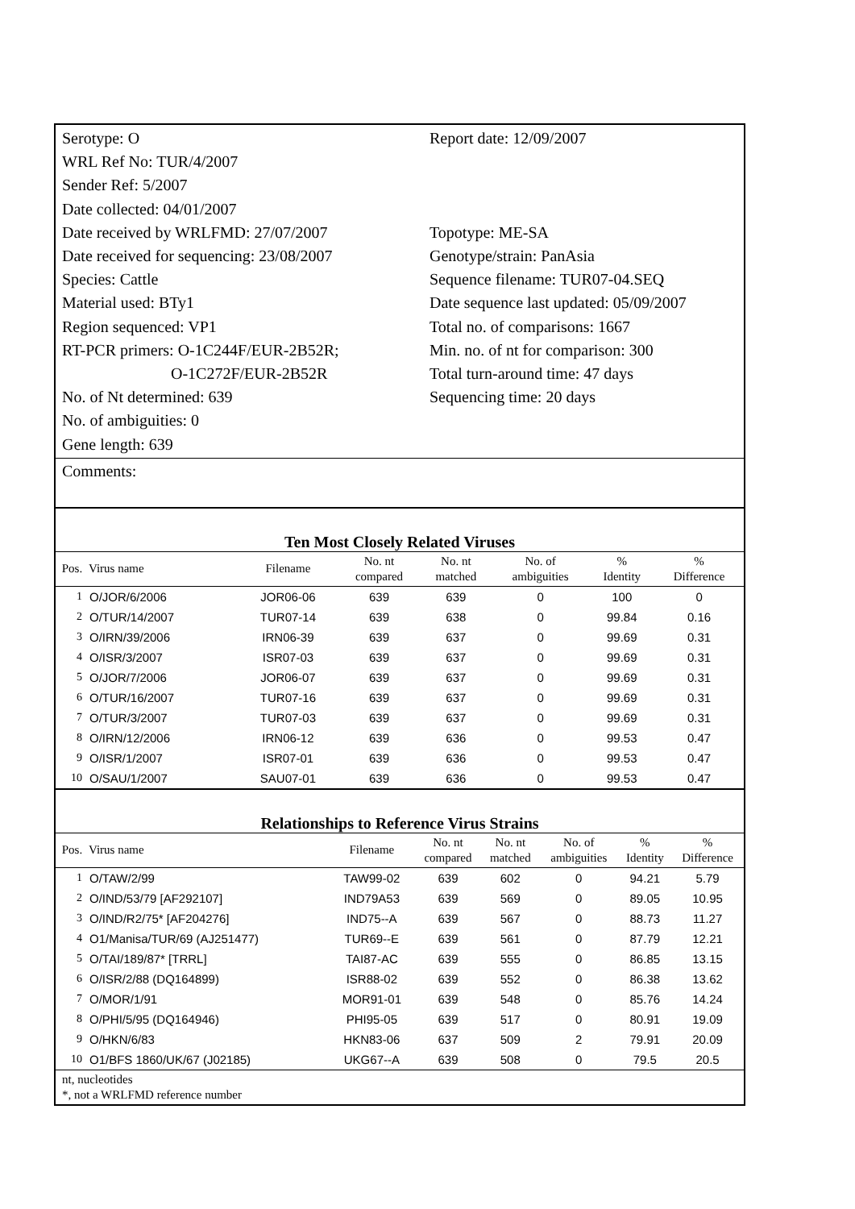Serotype: O
WRL Ref No: TUR/4/2007
Sender Ref: 5/2007
Date collected: 04/01/2007
Date received by WRLFMD: 27/07/2007
Date received for sequencing: 23/08/2007
Species: Cattle
Material used: BTy1
Region sequenced: VP1
RT-PCR primers: O-1C244F/EUR-2B52R;
O-1C272F/EUR-2B52R
No. of Nt determined: 639
No. of ambiguities: 0
Gene length: 639
Report date: 12/09/2007
Topotype: ME-SA
Genotype/strain: PanAsia
Sequence filename: TUR07-04.SEQ
Date sequence last updated: 05/09/2007
Total no. of comparisons: 1667
Min. no. of nt for comparison: 300
Total turn-around time: 47 days
Sequencing time: 20 days
Comments:
Ten Most Closely Related Viruses
| Pos. | Virus name | Filename | No. nt compared | No. nt matched | No. of ambiguities | % Identity | % Difference |
| --- | --- | --- | --- | --- | --- | --- | --- |
| 1 | O/JOR/6/2006 | JOR06-06 | 639 | 639 | 0 | 100 | 0 |
| 2 | O/TUR/14/2007 | TUR07-14 | 639 | 638 | 0 | 99.84 | 0.16 |
| 3 | O/IRN/39/2006 | IRN06-39 | 639 | 637 | 0 | 99.69 | 0.31 |
| 4 | O/ISR/3/2007 | ISR07-03 | 639 | 637 | 0 | 99.69 | 0.31 |
| 5 | O/JOR/7/2006 | JOR06-07 | 639 | 637 | 0 | 99.69 | 0.31 |
| 6 | O/TUR/16/2007 | TUR07-16 | 639 | 637 | 0 | 99.69 | 0.31 |
| 7 | O/TUR/3/2007 | TUR07-03 | 639 | 637 | 0 | 99.69 | 0.31 |
| 8 | O/IRN/12/2006 | IRN06-12 | 639 | 636 | 0 | 99.53 | 0.47 |
| 9 | O/ISR/1/2007 | ISR07-01 | 639 | 636 | 0 | 99.53 | 0.47 |
| 10 | O/SAU/1/2007 | SAU07-01 | 639 | 636 | 0 | 99.53 | 0.47 |
Relationships to Reference Virus Strains
| Pos. | Virus name | Filename | No. nt compared | No. nt matched | No. of ambiguities | % Identity | % Difference |
| --- | --- | --- | --- | --- | --- | --- | --- |
| 1 | O/TAW/2/99 | TAW99-02 | 639 | 602 | 0 | 94.21 | 5.79 |
| 2 | O/IND/53/79 [AF292107] | IND79A53 | 639 | 569 | 0 | 89.05 | 10.95 |
| 3 | O/IND/R2/75* [AF204276] | IND75--A | 639 | 567 | 0 | 88.73 | 11.27 |
| 4 | O1/Manisa/TUR/69 (AJ251477) | TUR69--E | 639 | 561 | 0 | 87.79 | 12.21 |
| 5 | O/TAI/189/87* [TRRL] | TAI87-AC | 639 | 555 | 0 | 86.85 | 13.15 |
| 6 | O/ISR/2/88 (DQ164899) | ISR88-02 | 639 | 552 | 0 | 86.38 | 13.62 |
| 7 | O/MOR/1/91 | MOR91-01 | 639 | 548 | 0 | 85.76 | 14.24 |
| 8 | O/PHI/5/95 (DQ164946) | PHI95-05 | 639 | 517 | 0 | 80.91 | 19.09 |
| 9 | O/HKN/6/83 | HKN83-06 | 637 | 509 | 2 | 79.91 | 20.09 |
| 10 | O1/BFS 1860/UK/67 (J02185) | UKG67--A | 639 | 508 | 0 | 79.5 | 20.5 |
nt, nucleotides
*, not a WRLFMD reference number